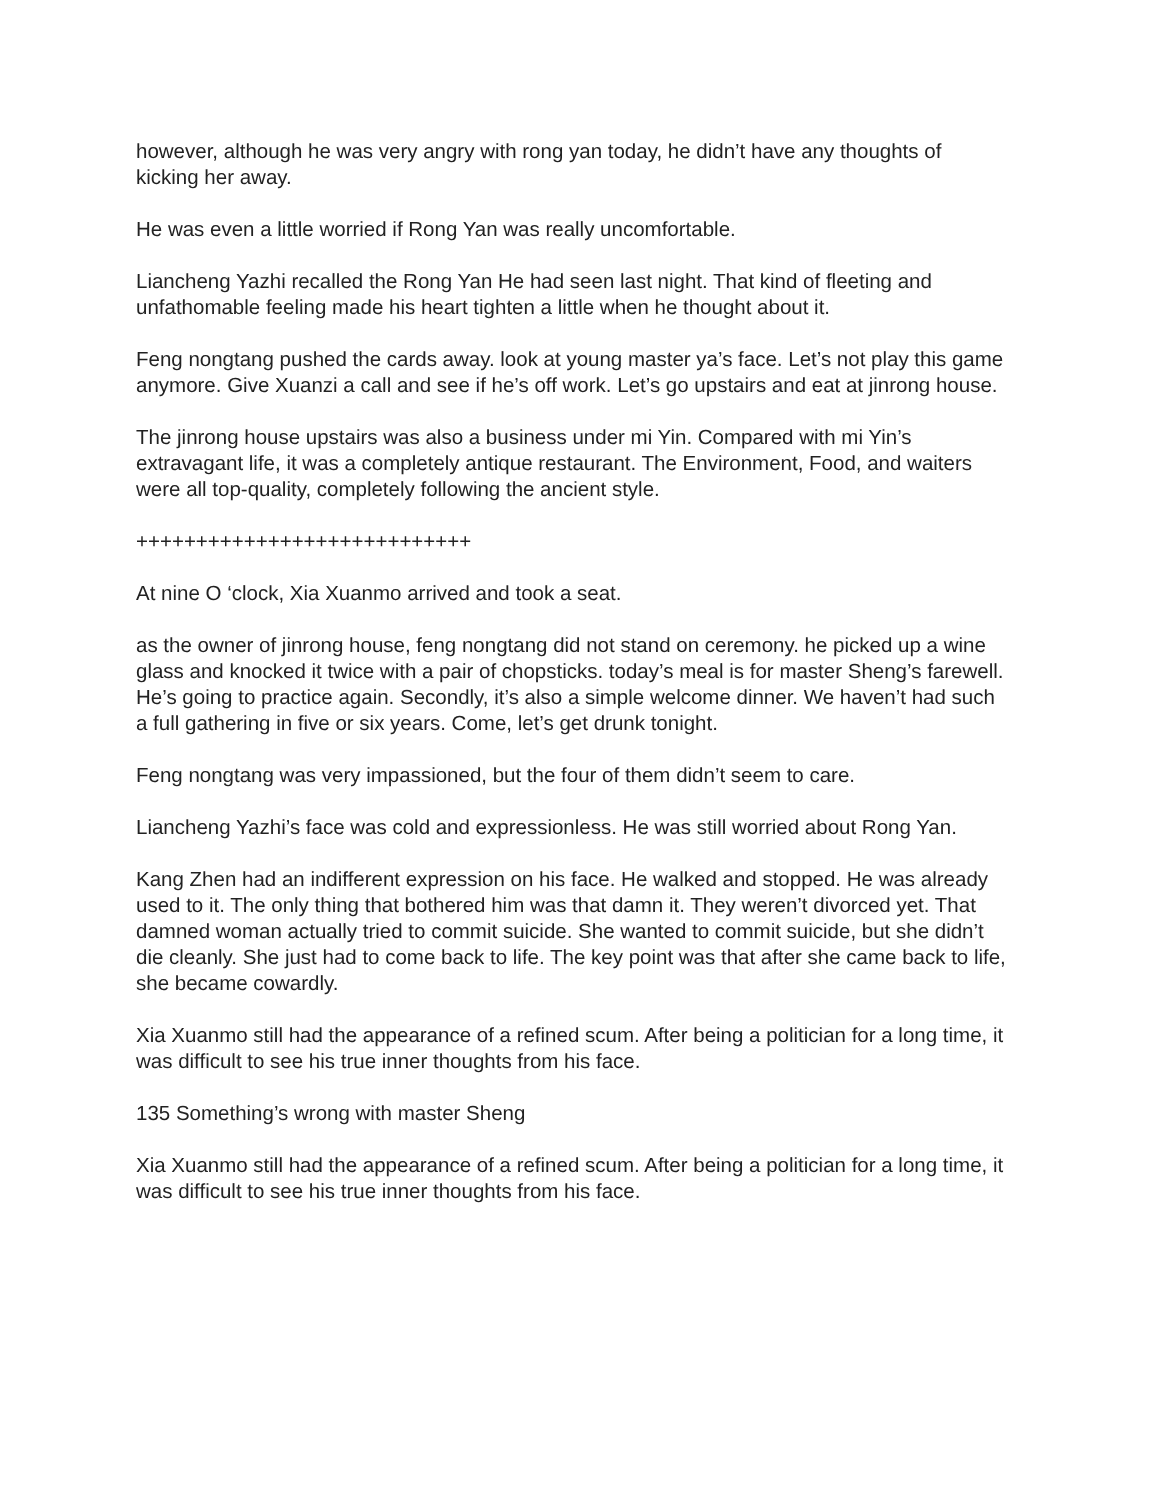however, although he was very angry with rong yan today, he didn’t have any thoughts of kicking her away.
He was even a little worried if Rong Yan was really uncomfortable.
Liancheng Yazhi recalled the Rong Yan He had seen last night. That kind of fleeting and unfathomable feeling made his heart tighten a little when he thought about it.
Feng nongtang pushed the cards away. look at young master ya’s face. Let’s not play this game anymore. Give Xuanzi a call and see if he’s off work. Let’s go upstairs and eat at jinrong house.
The jinrong house upstairs was also a business under mi Yin. Compared with mi Yin’s extravagant life, it was a completely antique restaurant. The Environment, Food, and waiters were all top-quality, completely following the ancient style.
++++++++++++++++++++++++++++
At nine O ‘clock, Xia Xuanmo arrived and took a seat.
as the owner of jinrong house, feng nongtang did not stand on ceremony. he picked up a wine glass and knocked it twice with a pair of chopsticks. today’s meal is for master Sheng’s farewell. He’s going to practice again. Secondly, it’s also a simple welcome dinner. We haven’t had such a full gathering in five or six years. Come, let’s get drunk tonight.
Feng nongtang was very impassioned, but the four of them didn’t seem to care.
Liancheng Yazhi’s face was cold and expressionless. He was still worried about Rong Yan.
Kang Zhen had an indifferent expression on his face. He walked and stopped. He was already used to it. The only thing that bothered him was that damn it. They weren’t divorced yet. That damned woman actually tried to commit suicide. She wanted to commit suicide, but she didn’t die cleanly. She just had to come back to life. The key point was that after she came back to life, she became cowardly.
Xia Xuanmo still had the appearance of a refined scum. After being a politician for a long time, it was difficult to see his true inner thoughts from his face.
135 Something’s wrong with master Sheng
Xia Xuanmo still had the appearance of a refined scum. After being a politician for a long time, it was difficult to see his true inner thoughts from his face.